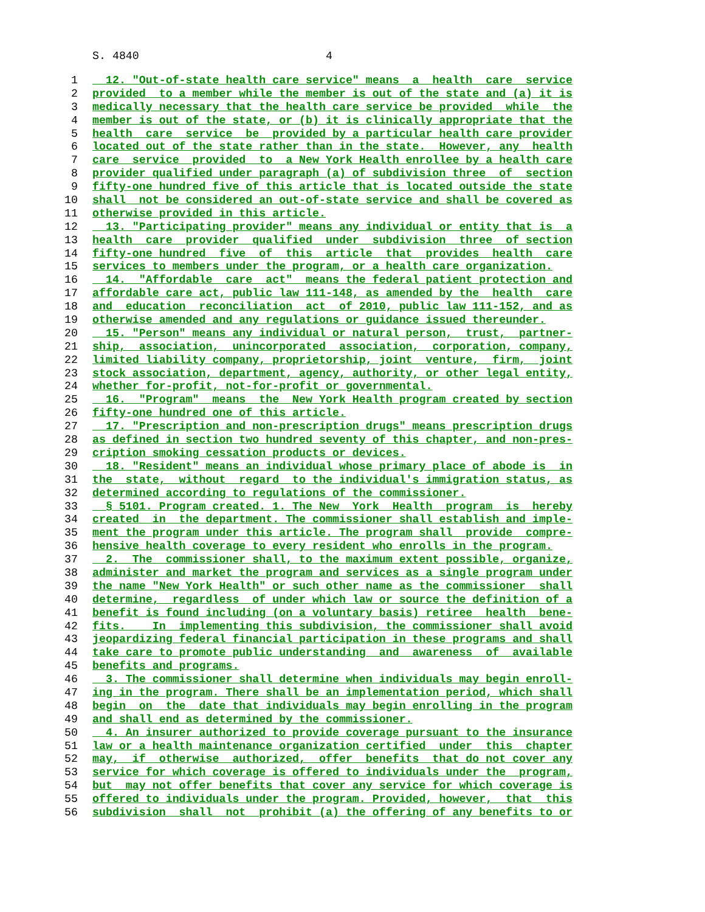S. 4840 4
1 12. "Out-of-state health care service" means a health care service
2 provided to a member while the member is out of the state and (a) it is
3 medically necessary that the health care service be provided while the
4 member is out of the state, or (b) it is clinically appropriate that the
5 health care service be provided by a particular health care provider
6 located out of the state rather than in the state. However, any health
7 care service provided to a New York Health enrollee by a health care
8 provider qualified under paragraph (a) of subdivision three of section
9 fifty-one hundred five of this article that is located outside the state
10 shall not be considered an out-of-state service and shall be covered as
11 otherwise provided in this article.
12 13. "Participating provider" means any individual or entity that is a
13 health care provider qualified under subdivision three of section
14 fifty-one hundred five of this article that provides health care
15 services to members under the program, or a health care organization.
16 14. "Affordable care act" means the federal patient protection and
17 affordable care act, public law 111-148, as amended by the health care
18 and education reconciliation act of 2010, public law 111-152, and as
19 otherwise amended and any regulations or guidance issued thereunder.
20 15. "Person" means any individual or natural person, trust, partner-
21 ship, association, unincorporated association, corporation, company,
22 limited liability company, proprietorship, joint venture, firm, joint
23 stock association, department, agency, authority, or other legal entity,
24 whether for-profit, not-for-profit or governmental.
25 16. "Program" means the New York Health program created by section
26 fifty-one hundred one of this article.
27 17. "Prescription and non-prescription drugs" means prescription drugs
28 as defined in section two hundred seventy of this chapter, and non-pres-
29 cription smoking cessation products or devices.
30 18. "Resident" means an individual whose primary place of abode is in
31 the state, without regard to the individual's immigration status, as
32 determined according to regulations of the commissioner.
33 § 5101. Program created. 1. The New York Health program is hereby
34 created in the department. The commissioner shall establish and imple-
35 ment the program under this article. The program shall provide compre-
36 hensive health coverage to every resident who enrolls in the program.
37 2. The commissioner shall, to the maximum extent possible, organize,
38 administer and market the program and services as a single program under
39 the name "New York Health" or such other name as the commissioner shall
40 determine, regardless of under which law or source the definition of a
41 benefit is found including (on a voluntary basis) retiree health bene-
42 fits. In implementing this subdivision, the commissioner shall avoid
43 jeopardizing federal financial participation in these programs and shall
44 take care to promote public understanding and awareness of available
45 benefits and programs.
46 3. The commissioner shall determine when individuals may begin enroll-
47 ing in the program. There shall be an implementation period, which shall
48 begin on the date that individuals may begin enrolling in the program
49 and shall end as determined by the commissioner.
50 4. An insurer authorized to provide coverage pursuant to the insurance
51 law or a health maintenance organization certified under this chapter
52 may, if otherwise authorized, offer benefits that do not cover any
53 service for which coverage is offered to individuals under the program,
54 but may not offer benefits that cover any service for which coverage is
55 offered to individuals under the program. Provided, however, that this
56 subdivision shall not prohibit (a) the offering of any benefits to or